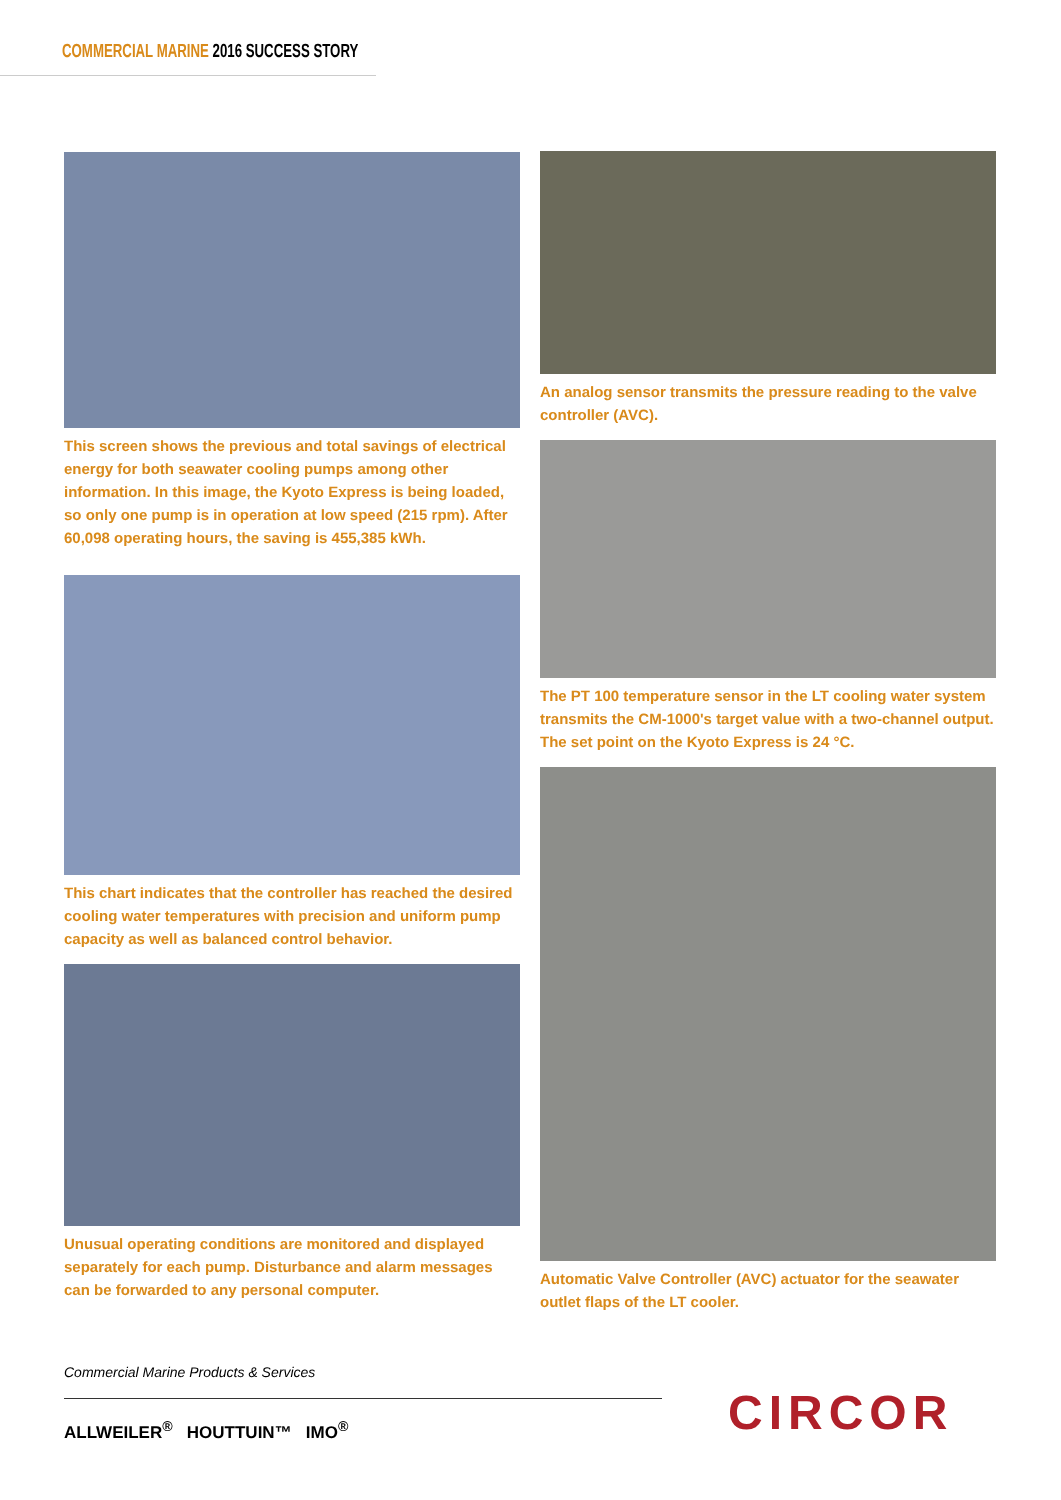COMMERCIAL MARINE 2016 SUCCESS STORY
This screen shows the previous and total savings of electrical energy for both seawater cooling pumps among other information. In this image, the Kyoto Express is being loaded, so only one pump is in operation at low speed (215 rpm). After 60,098 operating hours, the saving is 455,385 kWh.
This chart indicates that the controller has reached the desired cooling water temperatures with precision and uniform pump capacity as well as balanced control behavior.
Unusual operating conditions are monitored and displayed separately for each pump. Disturbance and alarm messages can be forwarded to any personal computer.
An analog sensor transmits the pressure reading to the valve controller (AVC).
The PT 100 temperature sensor in the LT cooling water system transmits the CM-1000's target value with a two-channel output. The set point on the Kyoto Express is 24 °C.
Automatic Valve Controller (AVC) actuator for the seawater outlet flaps of the LT cooler.
Commercial Marine Products & Services
ALLWEILER<sup>®</sup> HOUTTUIN™ IMO<sup>®</sup> CIRCOR